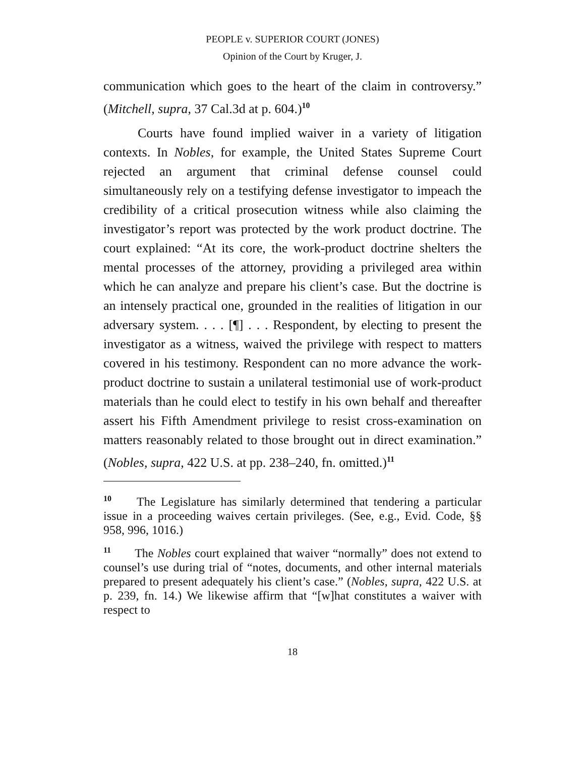PEOPLE v. SUPERIOR COURT (JONES)
Opinion of the Court by Kruger, J.
communication which goes to the heart of the claim in controversy.” (Mitchell, supra, 37 Cal.3d at p. 604.)<sup>10</sup>
Courts have found implied waiver in a variety of litigation contexts. In Nobles, for example, the United States Supreme Court rejected an argument that criminal defense counsel could simultaneously rely on a testifying defense investigator to impeach the credibility of a critical prosecution witness while also claiming the investigator’s report was protected by the work product doctrine. The court explained: “At its core, the work-product doctrine shelters the mental processes of the attorney, providing a privileged area within which he can analyze and prepare his client’s case. But the doctrine is an intensely practical one, grounded in the realities of litigation in our adversary system. . . . [¶] . . . Respondent, by electing to present the investigator as a witness, waived the privilege with respect to matters covered in his testimony. Respondent can no more advance the work-product doctrine to sustain a unilateral testimonial use of work-product materials than he could elect to testify in his own behalf and thereafter assert his Fifth Amendment privilege to resist cross-examination on matters reasonably related to those brought out in direct examination.” (Nobles, supra, 422 U.S. at pp. 238–240, fn. omitted.)<sup>11</sup>
<sup>10</sup> The Legislature has similarly determined that tendering a particular issue in a proceeding waives certain privileges. (See, e.g., Evid. Code, §§ 958, 996, 1016.)
<sup>11</sup> The Nobles court explained that waiver “normally” does not extend to counsel’s use during trial of “notes, documents, and other internal materials prepared to present adequately his client’s case.” (Nobles, supra, 422 U.S. at p. 239, fn. 14.) We likewise affirm that “[w]hat constitutes a waiver with respect to
18